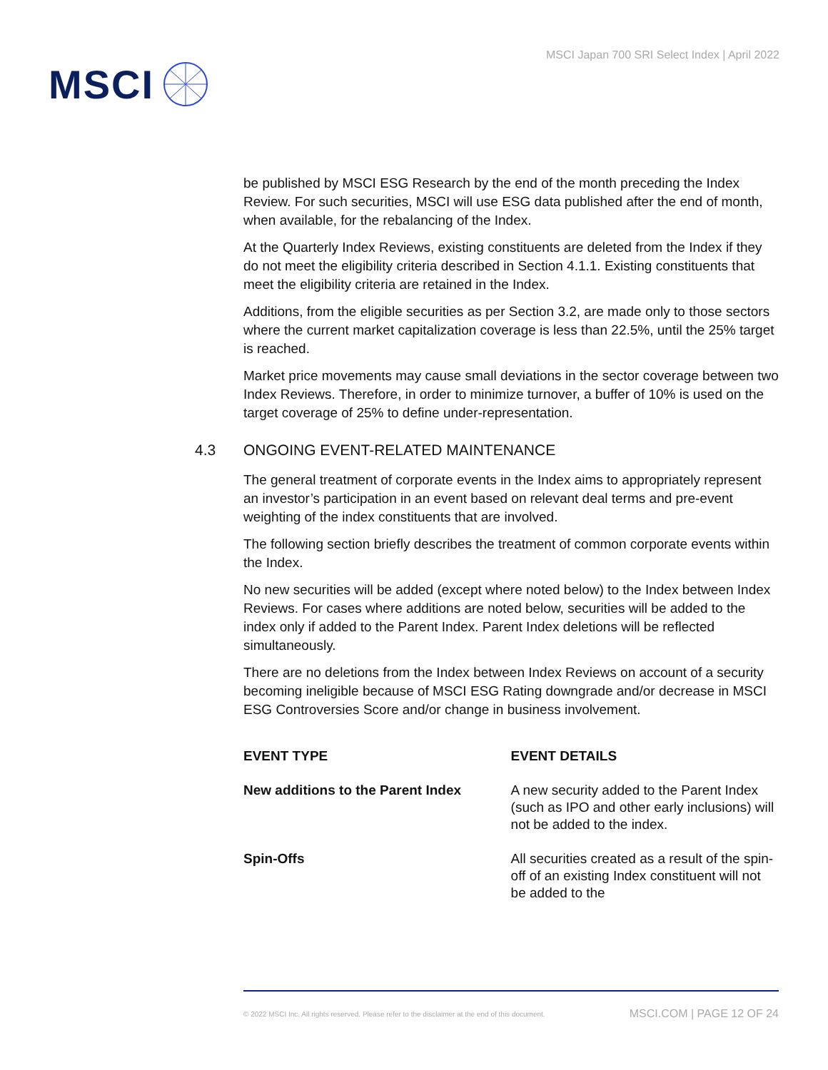MSCI
MSCI Japan 700 SRI Select Index | April 2022
be published by MSCI ESG Research by the end of the month preceding the Index Review. For such securities, MSCI will use ESG data published after the end of month, when available, for the rebalancing of the Index.
At the Quarterly Index Reviews, existing constituents are deleted from the Index if they do not meet the eligibility criteria described in Section 4.1.1. Existing constituents that meet the eligibility criteria are retained in the Index.
Additions, from the eligible securities as per Section 3.2, are made only to those sectors where the current market capitalization coverage is less than 22.5%, until the 25% target is reached.
Market price movements may cause small deviations in the sector coverage between two Index Reviews. Therefore, in order to minimize turnover, a buffer of 10% is used on the target coverage of 25% to define under-representation.
4.3 ONGOING EVENT-RELATED MAINTENANCE
The general treatment of corporate events in the Index aims to appropriately represent an investor’s participation in an event based on relevant deal terms and pre-event weighting of the index constituents that are involved.
The following section briefly describes the treatment of common corporate events within the Index.
No new securities will be added (except where noted below) to the Index between Index Reviews. For cases where additions are noted below, securities will be added to the index only if added to the Parent Index. Parent Index deletions will be reflected simultaneously.
There are no deletions from the Index between Index Reviews on account of a security becoming ineligible because of MSCI ESG Rating downgrade and/or decrease in MSCI ESG Controversies Score and/or change in business involvement.
| EVENT TYPE | EVENT DETAILS |
| --- | --- |
| New additions to the Parent Index | A new security added to the Parent Index (such as IPO and other early inclusions) will not be added to the index. |
| Spin-Offs | All securities created as a result of the spin-off of an existing Index constituent will not be added to the |
© 2022 MSCI Inc. All rights reserved. Please refer to the disclaimer at the end of this document. MSCI.COM | PAGE 12 OF 24